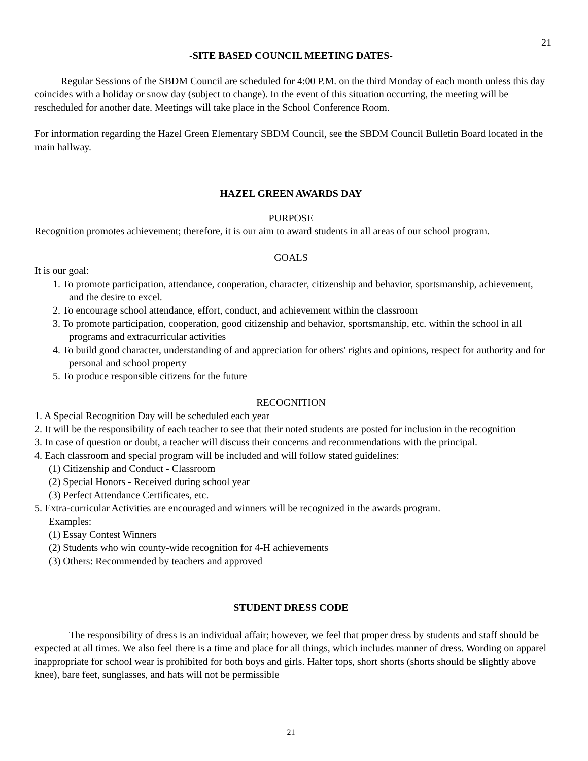21
-SITE BASED COUNCIL MEETING DATES-
Regular Sessions of the SBDM Council are scheduled for 4:00 P.M. on the third Monday of each month unless this day coincides with a holiday or snow day (subject to change). In the event of this situation occurring, the meeting will be rescheduled for another date. Meetings will take place in the School Conference Room.
For information regarding the Hazel Green Elementary SBDM Council, see the SBDM Council Bulletin Board located in the main hallway.
HAZEL GREEN AWARDS DAY
PURPOSE
Recognition promotes achievement; therefore, it is our aim to award students in all areas of our school program.
GOALS
It is our goal:
1. To promote participation, attendance, cooperation, character, citizenship and behavior, sportsmanship, achievement, and the desire to excel.
2. To encourage school attendance, effort, conduct, and achievement within the classroom
3. To promote participation, cooperation, good citizenship and behavior, sportsmanship, etc. within the school in all programs and extracurricular activities
4. To build good character, understanding of and appreciation for others' rights and opinions, respect for authority and for personal and school property
5. To produce responsible citizens for the future
RECOGNITION
1. A Special Recognition Day will be scheduled each year
2. It will be the responsibility of each teacher to see that their noted students are posted for inclusion in the recognition
3. In case of question or doubt, a teacher will discuss their concerns and recommendations with the principal.
4. Each classroom and special program will be included and will follow stated guidelines:
(1) Citizenship and Conduct - Classroom
(2) Special Honors - Received during school year
(3) Perfect Attendance Certificates, etc.
5. Extra-curricular Activities are encouraged and winners will be recognized in the awards program.
Examples:
(1) Essay Contest Winners
(2) Students who win county-wide recognition for 4-H achievements
(3) Others: Recommended by teachers and approved
STUDENT DRESS CODE
The responsibility of dress is an individual affair; however, we feel that proper dress by students and staff should be expected at all times. We also feel there is a time and place for all things, which includes manner of dress. Wording on apparel inappropriate for school wear is prohibited for both boys and girls. Halter tops, short shorts (shorts should be slightly above knee), bare feet, sunglasses, and hats will not be permissible
21